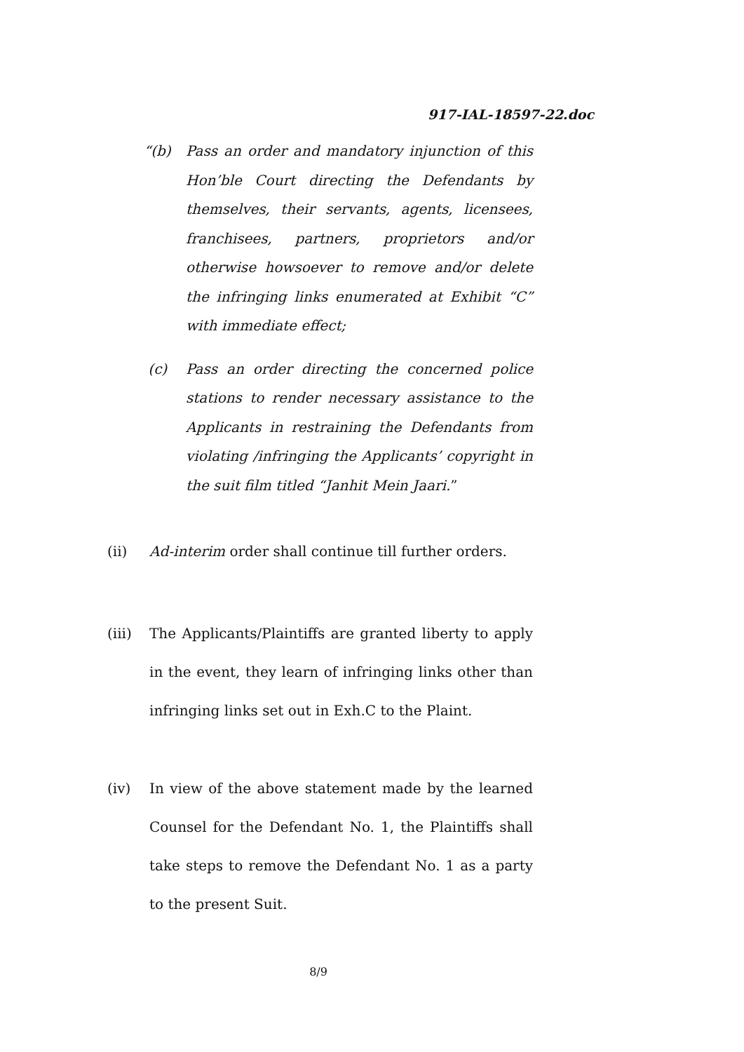917-IAL-18597-22.doc
“(b) Pass an order and mandatory injunction of this Hon’ble Court directing the Defendants by themselves, their servants, agents, licensees, franchisees, partners, proprietors and/or otherwise howsoever to remove and/or delete the infringing links enumerated at Exhibit “C” with immediate effect;
(c) Pass an order directing the concerned police stations to render necessary assistance to the Applicants in restraining the Defendants from violating /infringing the Applicants’ copyright in the suit film titled “Janhit Mein Jaari.”
(ii) Ad-interim order shall continue till further orders.
(iii) The Applicants/Plaintiffs are granted liberty to apply in the event, they learn of infringing links other than infringing links set out in Exh.C to the Plaint.
(iv) In view of the above statement made by the learned Counsel for the Defendant No. 1, the Plaintiffs shall take steps to remove the Defendant No. 1 as a party to the present Suit.
8/9